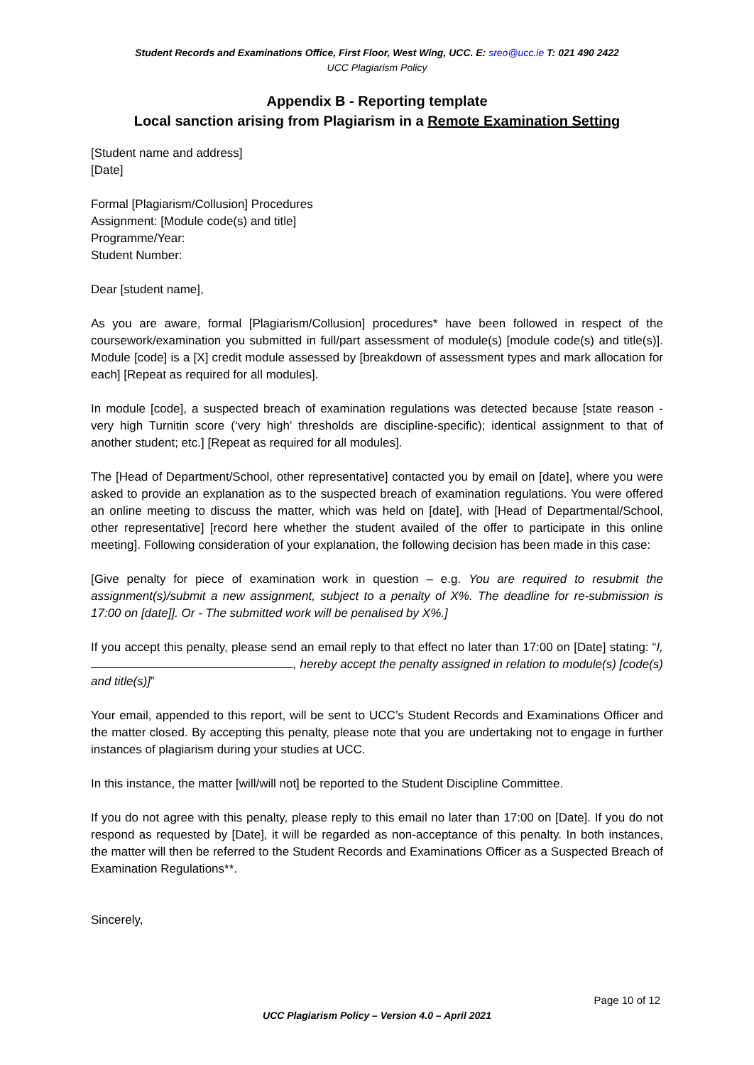Student Records and Examinations Office, First Floor, West Wing, UCC. E: sreo@ucc.ie T: 021 490 2422
UCC Plagiarism Policy
Appendix B - Reporting template
Local sanction arising from Plagiarism in a Remote Examination Setting
[Student name and address]
[Date]
Formal [Plagiarism/Collusion] Procedures
Assignment: [Module code(s) and title]
Programme/Year:
Student Number:
Dear [student name],
As you are aware, formal [Plagiarism/Collusion] procedures* have been followed in respect of the coursework/examination you submitted in full/part assessment of module(s) [module code(s) and title(s)]. Module [code] is a [X] credit module assessed by [breakdown of assessment types and mark allocation for each] [Repeat as required for all modules].
In module [code], a suspected breach of examination regulations was detected because [state reason - very high Turnitin score (‘very high’ thresholds are discipline-specific); identical assignment to that of another student; etc.] [Repeat as required for all modules].
The [Head of Department/School, other representative] contacted you by email on [date], where you were asked to provide an explanation as to the suspected breach of examination regulations. You were offered an online meeting to discuss the matter, which was held on [date], with [Head of Departmental/School, other representative] [record here whether the student availed of the offer to participate in this online meeting]. Following consideration of your explanation, the following decision has been made in this case:
[Give penalty for piece of examination work in question – e.g. You are required to resubmit the assignment(s)/submit a new assignment, subject to a penalty of X%. The deadline for re-submission is 17:00 on [date]]. Or - The submitted work will be penalised by X%.]
If you accept this penalty, please send an email reply to that effect no later than 17:00 on [Date] stating: “I, , hereby accept the penalty assigned in relation to module(s) [code(s) and title(s)]”
Your email, appended to this report, will be sent to UCC’s Student Records and Examinations Officer and the matter closed. By accepting this penalty, please note that you are undertaking not to engage in further instances of plagiarism during your studies at UCC.
In this instance, the matter [will/will not] be reported to the Student Discipline Committee.
If you do not agree with this penalty, please reply to this email no later than 17:00 on [Date]. If you do not respond as requested by [Date], it will be regarded as non-acceptance of this penalty. In both instances, the matter will then be referred to the Student Records and Examinations Officer as a Suspected Breach of Examination Regulations**.
Sincerely,
Page 10 of 12
UCC Plagiarism Policy – Version 4.0 – April 2021